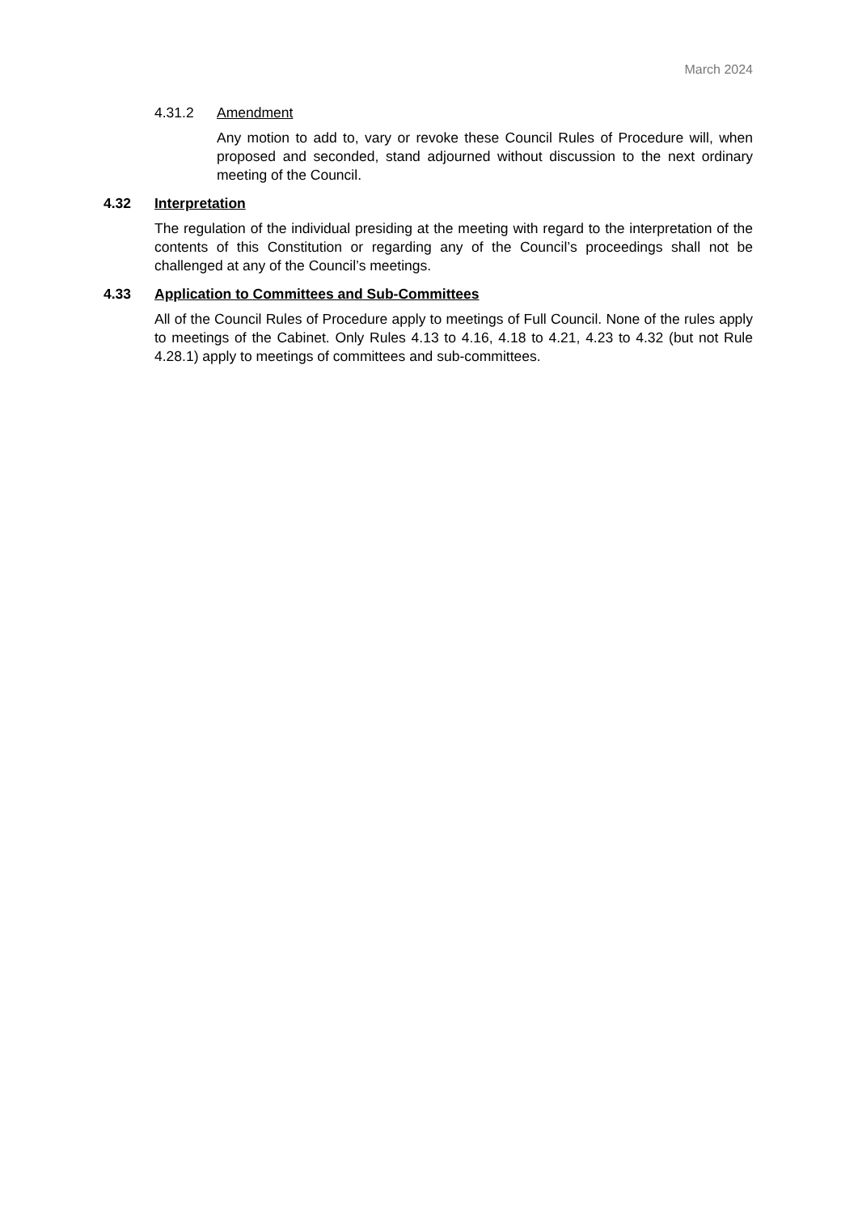March 2024
4.31.2 Amendment
Any motion to add to, vary or revoke these Council Rules of Procedure will, when proposed and seconded, stand adjourned without discussion to the next ordinary meeting of the Council.
4.32 Interpretation
The regulation of the individual presiding at the meeting with regard to the interpretation of the contents of this Constitution or regarding any of the Council’s proceedings shall not be challenged at any of the Council’s meetings.
4.33 Application to Committees and Sub-Committees
All of the Council Rules of Procedure apply to meetings of Full Council. None of the rules apply to meetings of the Cabinet. Only Rules 4.13 to 4.16, 4.18 to 4.21, 4.23 to 4.32 (but not Rule 4.28.1) apply to meetings of committees and sub-committees.